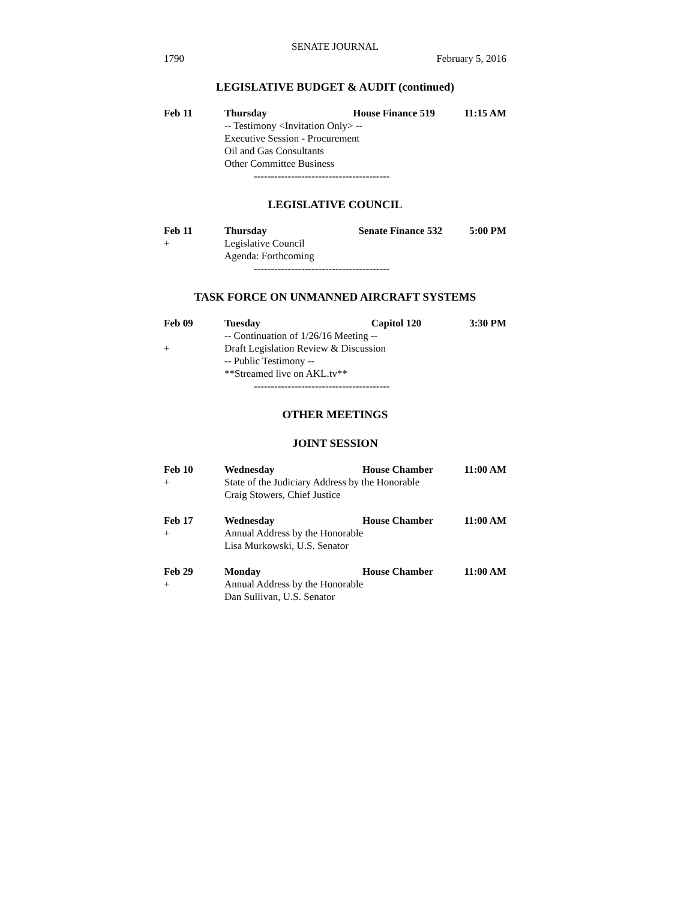SENATE JOURNAL
1790 February 5, 2016
LEGISLATIVE BUDGET & AUDIT (continued)
| Feb 11 | Thursday | House Finance 519 | 11:15 AM |
| | -- Testimony <Invitation Only> -- | | |
| | Executive Session - Procurement | | |
| | Oil and Gas Consultants | | |
| | Other Committee Business | | |
----------------------------------------
LEGISLATIVE COUNCIL
| Feb 11 | Thursday | Senate Finance 532 | 5:00 PM |
| + | Legislative Council | | |
| | Agenda: Forthcoming | | |
----------------------------------------
TASK FORCE ON UNMANNED AIRCRAFT SYSTEMS
| Feb 09 | Tuesday | Capitol 120 | 3:30 PM |
| | -- Continuation of 1/26/16 Meeting -- | | |
| + | Draft Legislation Review & Discussion | | |
| | -- Public Testimony -- | | |
| | **Streamed live on AKL.tv** | | |
----------------------------------------
OTHER MEETINGS
JOINT SESSION
| Feb 10 | Wednesday | House Chamber | 11:00 AM |
| + | State of the Judiciary Address by the Honorable | | |
| | Craig Stowers, Chief Justice | | |
| Feb 17 | Wednesday | House Chamber | 11:00 AM |
| + | Annual Address by the Honorable | | |
| | Lisa Murkowski, U.S. Senator | | |
| Feb 29 | Monday | House Chamber | 11:00 AM |
| + | Annual Address by the Honorable | | |
| | Dan Sullivan, U.S. Senator | | |